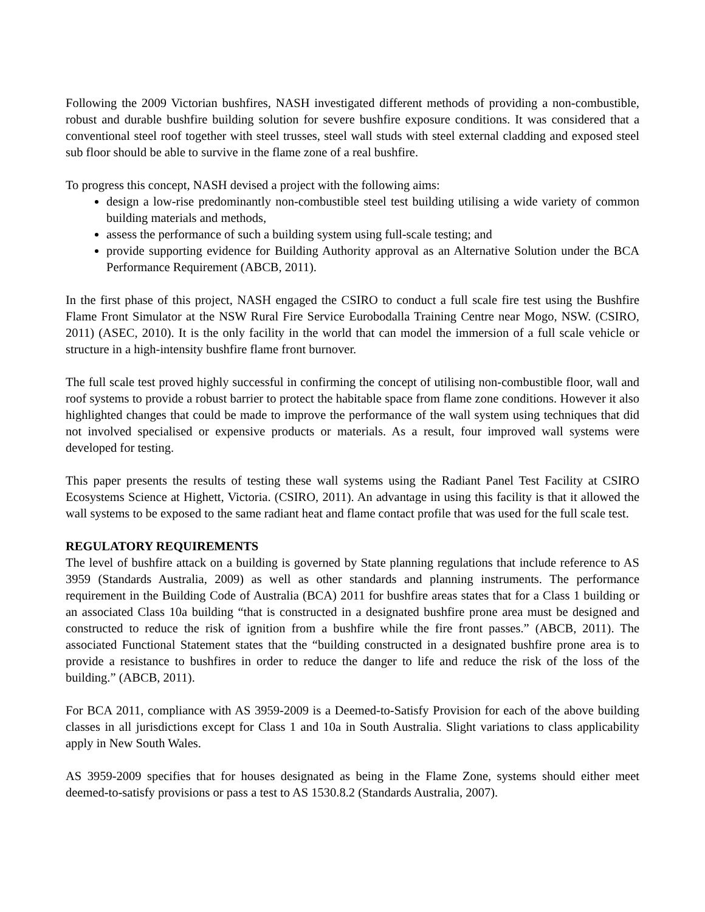Following the 2009 Victorian bushfires, NASH investigated different methods of providing a non-combustible, robust and durable bushfire building solution for severe bushfire exposure conditions. It was considered that a conventional steel roof together with steel trusses, steel wall studs with steel external cladding and exposed steel sub floor should be able to survive in the flame zone of a real bushfire.
To progress this concept, NASH devised a project with the following aims:
design a low-rise predominantly non-combustible steel test building utilising a wide variety of common building materials and methods,
assess the performance of such a building system using full-scale testing; and
provide supporting evidence for Building Authority approval as an Alternative Solution under the BCA Performance Requirement (ABCB, 2011).
In the first phase of this project, NASH engaged the CSIRO to conduct a full scale fire test using the Bushfire Flame Front Simulator at the NSW Rural Fire Service Eurobodalla Training Centre near Mogo, NSW. (CSIRO, 2011) (ASEC, 2010). It is the only facility in the world that can model the immersion of a full scale vehicle or structure in a high-intensity bushfire flame front burnover.
The full scale test proved highly successful in confirming the concept of utilising non-combustible floor, wall and roof systems to provide a robust barrier to protect the habitable space from flame zone conditions. However it also highlighted changes that could be made to improve the performance of the wall system using techniques that did not involved specialised or expensive products or materials. As a result, four improved wall systems were developed for testing.
This paper presents the results of testing these wall systems using the Radiant Panel Test Facility at CSIRO Ecosystems Science at Highett, Victoria. (CSIRO, 2011). An advantage in using this facility is that it allowed the wall systems to be exposed to the same radiant heat and flame contact profile that was used for the full scale test.
REGULATORY REQUIREMENTS
The level of bushfire attack on a building is governed by State planning regulations that include reference to AS 3959 (Standards Australia, 2009) as well as other standards and planning instruments. The performance requirement in the Building Code of Australia (BCA) 2011 for bushfire areas states that for a Class 1 building or an associated Class 10a building “that is constructed in a designated bushfire prone area must be designed and constructed to reduce the risk of ignition from a bushfire while the fire front passes.” (ABCB, 2011). The associated Functional Statement states that the “building constructed in a designated bushfire prone area is to provide a resistance to bushfires in order to reduce the danger to life and reduce the risk of the loss of the building.” (ABCB, 2011).
For BCA 2011, compliance with AS 3959-2009 is a Deemed-to-Satisfy Provision for each of the above building classes in all jurisdictions except for Class 1 and 10a in South Australia. Slight variations to class applicability apply in New South Wales.
AS 3959-2009 specifies that for houses designated as being in the Flame Zone, systems should either meet deemed-to-satisfy provisions or pass a test to AS 1530.8.2 (Standards Australia, 2007).